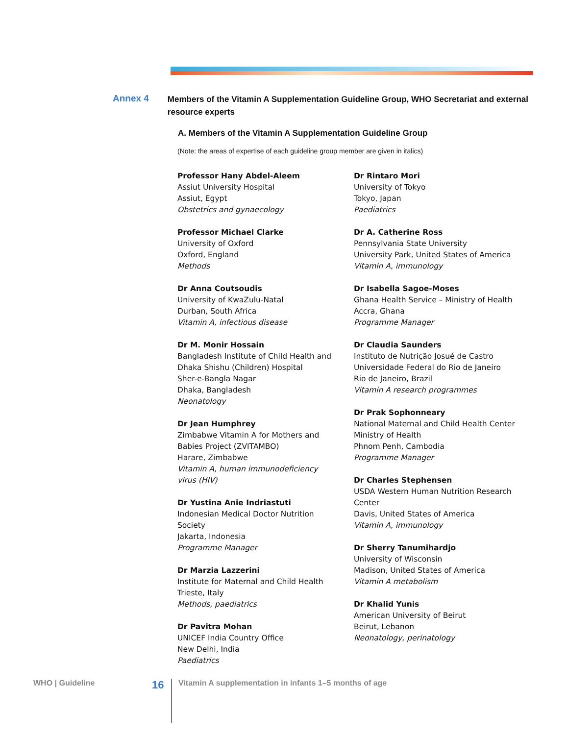Annex 4
Members of the Vitamin A Supplementation Guideline Group, WHO Secretariat and external resource experts
A. Members of the Vitamin A Supplementation Guideline Group
(Note: the areas of expertise of each guideline group member are given in italics)
Professor Hany Abdel-Aleem
Assiut University Hospital
Assiut, Egypt
Obstetrics and gynaecology
Professor Michael Clarke
University of Oxford
Oxford, England
Methods
Dr Anna Coutsoudis
University of KwaZulu-Natal
Durban, South Africa
Vitamin A, infectious disease
Dr M. Monir Hossain
Bangladesh Institute of Child Health and
Dhaka Shishu (Children) Hospital
Sher-e-Bangla Nagar
Dhaka, Bangladesh
Neonatology
Dr Jean Humphrey
Zimbabwe Vitamin A for Mothers and
Babies Project (ZVITAMBO)
Harare, Zimbabwe
Vitamin A, human immunodeficiency
virus (HIV)
Dr Yustina Anie Indriastuti
Indonesian Medical Doctor Nutrition
Society
Jakarta, Indonesia
Programme Manager
Dr Marzia Lazzerini
Institute for Maternal and Child Health
Trieste, Italy
Methods, paediatrics
Dr Pavitra Mohan
UNICEF India Country Office
New Delhi, India
Paediatrics
Dr Rintaro Mori
University of Tokyo
Tokyo, Japan
Paediatrics
Dr A. Catherine Ross
Pennsylvania State University
University Park, United States of America
Vitamin A, immunology
Dr Isabella Sagoe-Moses
Ghana Health Service – Ministry of Health
Accra, Ghana
Programme Manager
Dr Claudia Saunders
Instituto de Nutrição Josué de Castro
Universidade Federal do Rio de Janeiro
Rio de Janeiro, Brazil
Vitamin A research programmes
Dr Prak Sophonneary
National Maternal and Child Health Center
Ministry of Health
Phnom Penh, Cambodia
Programme Manager
Dr Charles Stephensen
USDA Western Human Nutrition Research
Center
Davis, United States of America
Vitamin A, immunology
Dr Sherry Tanumihardjo
University of Wisconsin
Madison, United States of America
Vitamin A metabolism
Dr Khalid Yunis
American University of Beirut
Beirut, Lebanon
Neonatology, perinatology
WHO | Guideline 16 Vitamin A supplementation in infants 1–5 months of age